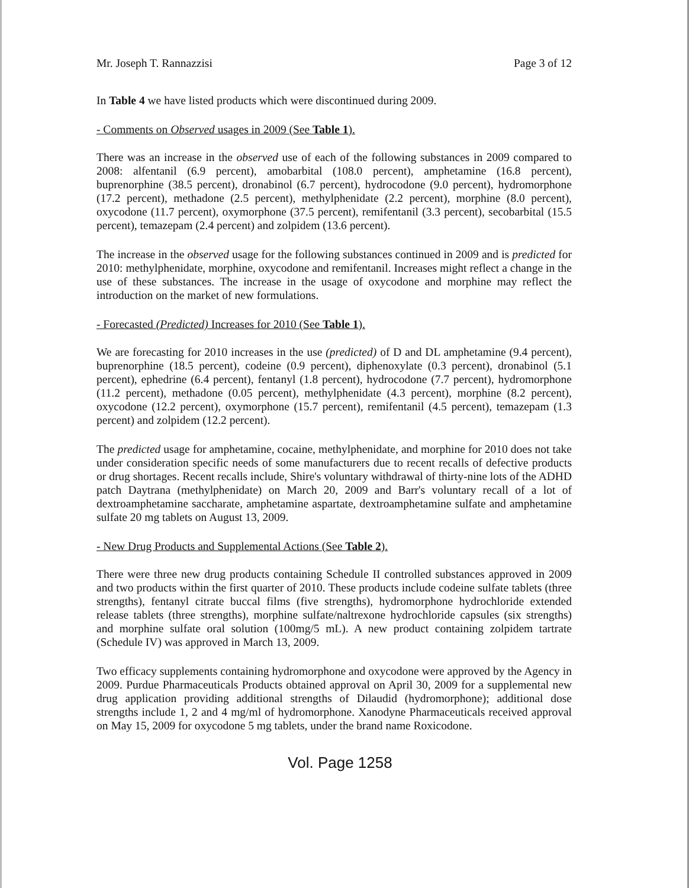Mr. Joseph T. Rannazzisi Page 3 of 12
In Table 4 we have listed products which were discontinued during 2009.
- Comments on Observed usages in 2009 (See Table 1).
There was an increase in the observed use of each of the following substances in 2009 compared to 2008: alfentanil (6.9 percent), amobarbital (108.0 percent), amphetamine (16.8 percent), buprenorphine (38.5 percent), dronabinol (6.7 percent), hydrocodone (9.0 percent), hydromorphone (17.2 percent), methadone (2.5 percent), methylphenidate (2.2 percent), morphine (8.0 percent), oxycodone (11.7 percent), oxymorphone (37.5 percent), remifentanil (3.3 percent), secobarbital (15.5 percent), temazepam (2.4 percent) and zolpidem (13.6 percent).
The increase in the observed usage for the following substances continued in 2009 and is predicted for 2010: methylphenidate, morphine, oxycodone and remifentanil. Increases might reflect a change in the use of these substances. The increase in the usage of oxycodone and morphine may reflect the introduction on the market of new formulations.
- Forecasted (Predicted) Increases for 2010 (See Table 1).
We are forecasting for 2010 increases in the use (predicted) of D and DL amphetamine (9.4 percent), buprenorphine (18.5 percent), codeine (0.9 percent), diphenoxylate (0.3 percent), dronabinol (5.1 percent), ephedrine (6.4 percent), fentanyl (1.8 percent), hydrocodone (7.7 percent), hydromorphone (11.2 percent), methadone (0.05 percent), methylphenidate (4.3 percent), morphine (8.2 percent), oxycodone (12.2 percent), oxymorphone (15.7 percent), remifentanil (4.5 percent), temazepam (1.3 percent) and zolpidem (12.2 percent).
The predicted usage for amphetamine, cocaine, methylphenidate, and morphine for 2010 does not take under consideration specific needs of some manufacturers due to recent recalls of defective products or drug shortages. Recent recalls include, Shire's voluntary withdrawal of thirty-nine lots of the ADHD patch Daytrana (methylphenidate) on March 20, 2009 and Barr's voluntary recall of a lot of dextroamphetamine saccharate, amphetamine aspartate, dextroamphetamine sulfate and amphetamine sulfate 20 mg tablets on August 13, 2009.
- New Drug Products and Supplemental Actions (See Table 2).
There were three new drug products containing Schedule II controlled substances approved in 2009 and two products within the first quarter of 2010. These products include codeine sulfate tablets (three strengths), fentanyl citrate buccal films (five strengths), hydromorphone hydrochloride extended release tablets (three strengths), morphine sulfate/naltrexone hydrochloride capsules (six strengths) and morphine sulfate oral solution (100mg/5 mL). A new product containing zolpidem tartrate (Schedule IV) was approved in March 13, 2009.
Two efficacy supplements containing hydromorphone and oxycodone were approved by the Agency in 2009. Purdue Pharmaceuticals Products obtained approval on April 30, 2009 for a supplemental new drug application providing additional strengths of Dilaudid (hydromorphone); additional dose strengths include 1, 2 and 4 mg/ml of hydromorphone. Xanodyne Pharmaceuticals received approval on May 15, 2009 for oxycodone 5 mg tablets, under the brand name Roxicodone.
Vol. Page 1258